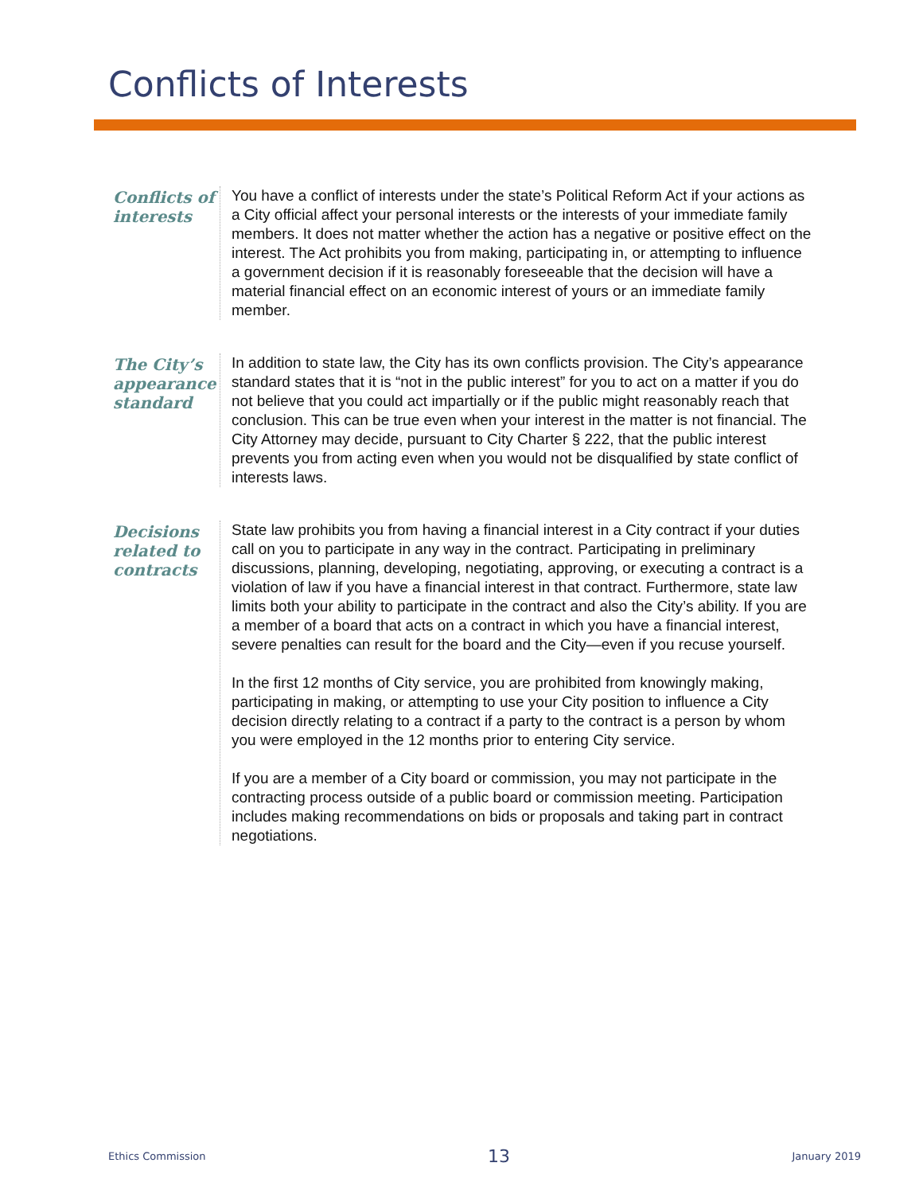Conflicts of Interests
Conflicts of interests
You have a conflict of interests under the state’s Political Reform Act if your actions as a City official affect your personal interests or the interests of your immediate family members. It does not matter whether the action has a negative or positive effect on the interest. The Act prohibits you from making, participating in, or attempting to influence a government decision if it is reasonably foreseeable that the decision will have a material financial effect on an economic interest of yours or an immediate family member.
The City’s appearance standard
In addition to state law, the City has its own conflicts provision. The City’s appearance standard states that it is “not in the public interest” for you to act on a matter if you do not believe that you could act impartially or if the public might reasonably reach that conclusion. This can be true even when your interest in the matter is not financial. The City Attorney may decide, pursuant to City Charter § 222, that the public interest prevents you from acting even when you would not be disqualified by state conflict of interests laws.
Decisions related to contracts
State law prohibits you from having a financial interest in a City contract if your duties call on you to participate in any way in the contract. Participating in preliminary discussions, planning, developing, negotiating, approving, or executing a contract is a violation of law if you have a financial interest in that contract. Furthermore, state law limits both your ability to participate in the contract and also the City’s ability. If you are a member of a board that acts on a contract in which you have a financial interest, severe penalties can result for the board and the City—even if you recuse yourself.
In the first 12 months of City service, you are prohibited from knowingly making, participating in making, or attempting to use your City position to influence a City decision directly relating to a contract if a party to the contract is a person by whom you were employed in the 12 months prior to entering City service.
If you are a member of a City board or commission, you may not participate in the contracting process outside of a public board or commission meeting. Participation includes making recommendations on bids or proposals and taking part in contract negotiations.
Ethics Commission 13 January 2019